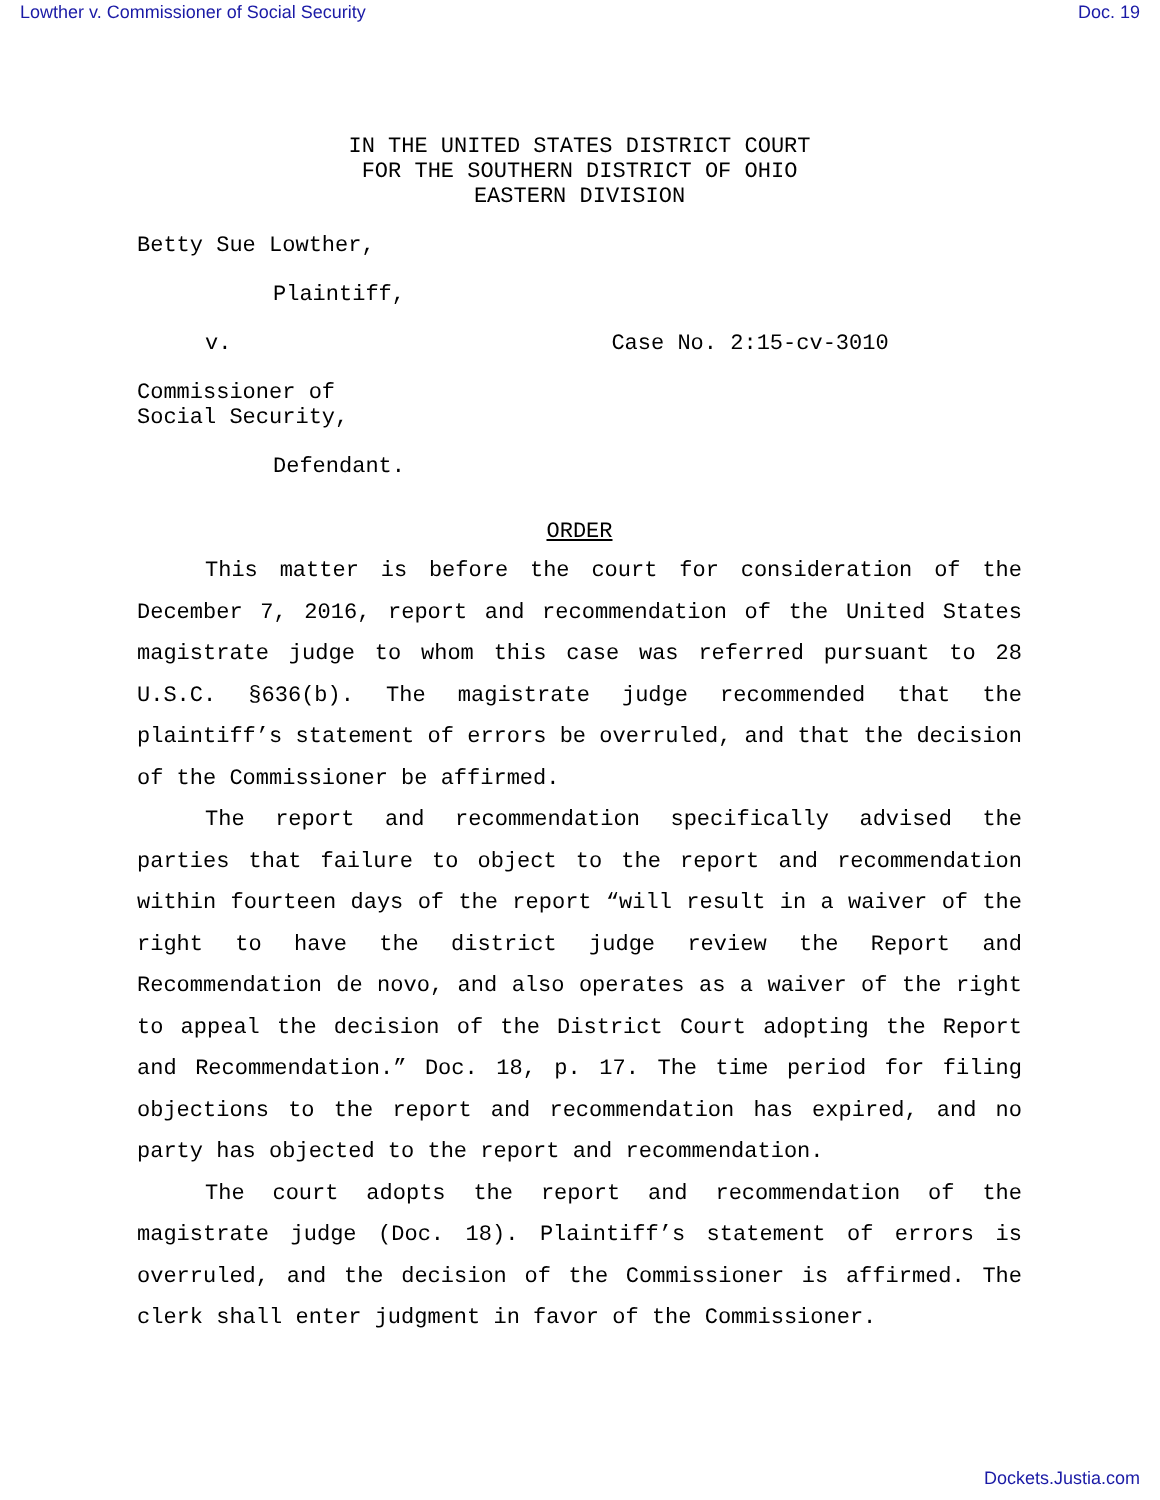Lowther v. Commissioner of Social Security Doc. 19
IN THE UNITED STATES DISTRICT COURT
FOR THE SOUTHERN DISTRICT OF OHIO
EASTERN DIVISION
Betty Sue Lowther,
Plaintiff,
v. Case No. 2:15-cv-3010
Commissioner of
Social Security,
Defendant.
ORDER
This matter is before the court for consideration of the December 7, 2016, report and recommendation of the United States magistrate judge to whom this case was referred pursuant to 28 U.S.C. §636(b). The magistrate judge recommended that the plaintiff’s statement of errors be overruled, and that the decision of the Commissioner be affirmed.
The report and recommendation specifically advised the parties that failure to object to the report and recommendation within fourteen days of the report “will result in a waiver of the right to have the district judge review the Report and Recommendation de novo, and also operates as a waiver of the right to appeal the decision of the District Court adopting the Report and Recommendation.” Doc. 18, p. 17. The time period for filing objections to the report and recommendation has expired, and no party has objected to the report and recommendation.
The court adopts the report and recommendation of the magistrate judge (Doc. 18). Plaintiff’s statement of errors is overruled, and the decision of the Commissioner is affirmed. The clerk shall enter judgment in favor of the Commissioner.
Dockets.Justia.com